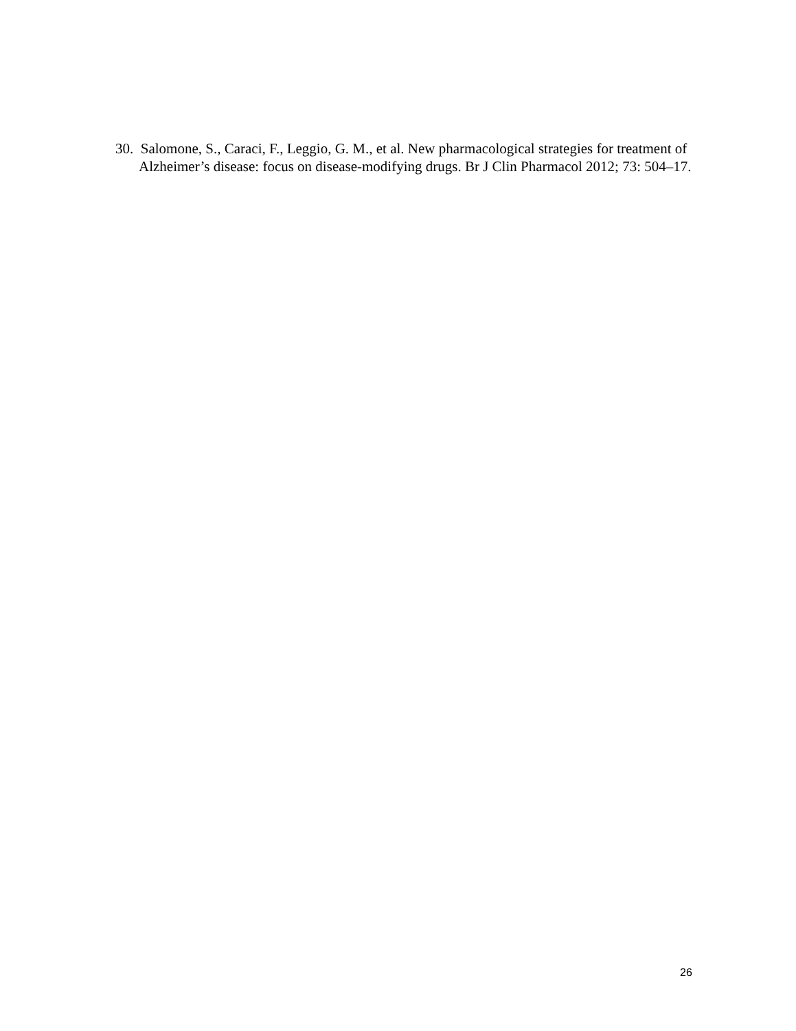30. Salomone, S., Caraci, F., Leggio, G. M., et al. New pharmacological strategies for treatment of Alzheimer’s disease: focus on disease-modifying drugs. Br J Clin Pharmacol 2012; 73: 504–17.
26